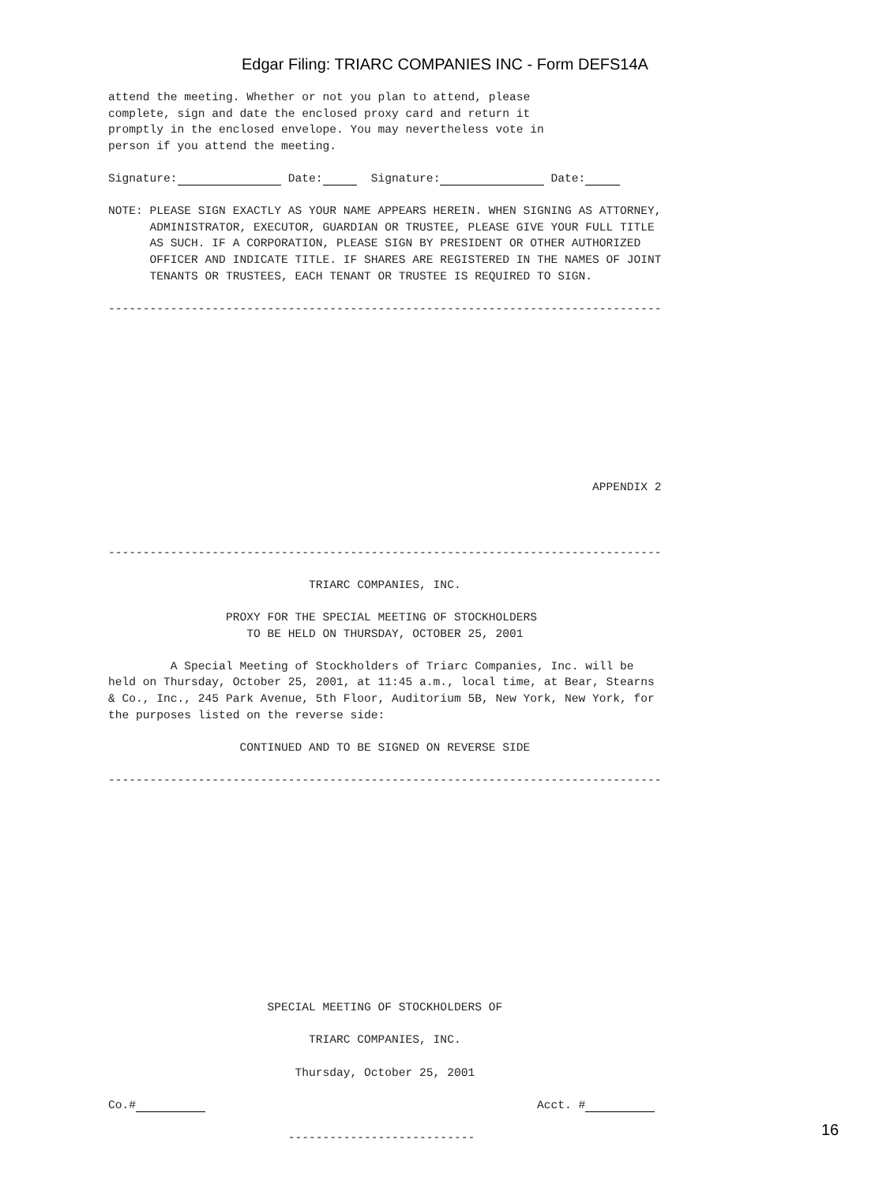Edgar Filing: TRIARC COMPANIES INC - Form DEFS14A
attend the meeting. Whether or not you plan to attend, please
complete, sign and date the enclosed proxy card and return it
promptly in the enclosed envelope. You may nevertheless vote in
person if you attend the meeting.

Signature:                Date:       Signature:                Date:     

NOTE: PLEASE SIGN EXACTLY AS YOUR NAME APPEARS HEREIN. WHEN SIGNING AS ATTORNEY,
      ADMINISTRATOR, EXECUTOR, GUARDIAN OR TRUSTEE, PLEASE GIVE YOUR FULL TITLE
      AS SUCH. IF A CORPORATION, PLEASE SIGN BY PRESIDENT OR OTHER AUTHORIZED
      OFFICER AND INDICATE TITLE. IF SHARES ARE REGISTERED IN THE NAMES OF JOINT
      TENANTS OR TRUSTEES, EACH TENANT OR TRUSTEE IS REQUIRED TO SIGN.

--------------------------------------------------------------------------------










                                                                      APPENDIX 2



--------------------------------------------------------------------------------

                             TRIARC COMPANIES, INC.

                 PROXY FOR THE SPECIAL MEETING OF STOCKHOLDERS
                    TO BE HELD ON THURSDAY, OCTOBER 25, 2001

         A Special Meeting of Stockholders of Triarc Companies, Inc. will be
held on Thursday, October 25, 2001, at 11:45 a.m., local time, at Bear, Stearns
& Co., Inc., 245 Park Avenue, 5th Floor, Auditorium 5B, New York, New York, for
the purposes listed on the reverse side:

                   CONTINUED AND TO BE SIGNED ON REVERSE SIDE

--------------------------------------------------------------------------------













                       SPECIAL MEETING OF STOCKHOLDERS OF

                             TRIARC COMPANIES, INC.

                           Thursday, October 25, 2001

Co.#                                                          Acct. #          

                          ---------------------------
16